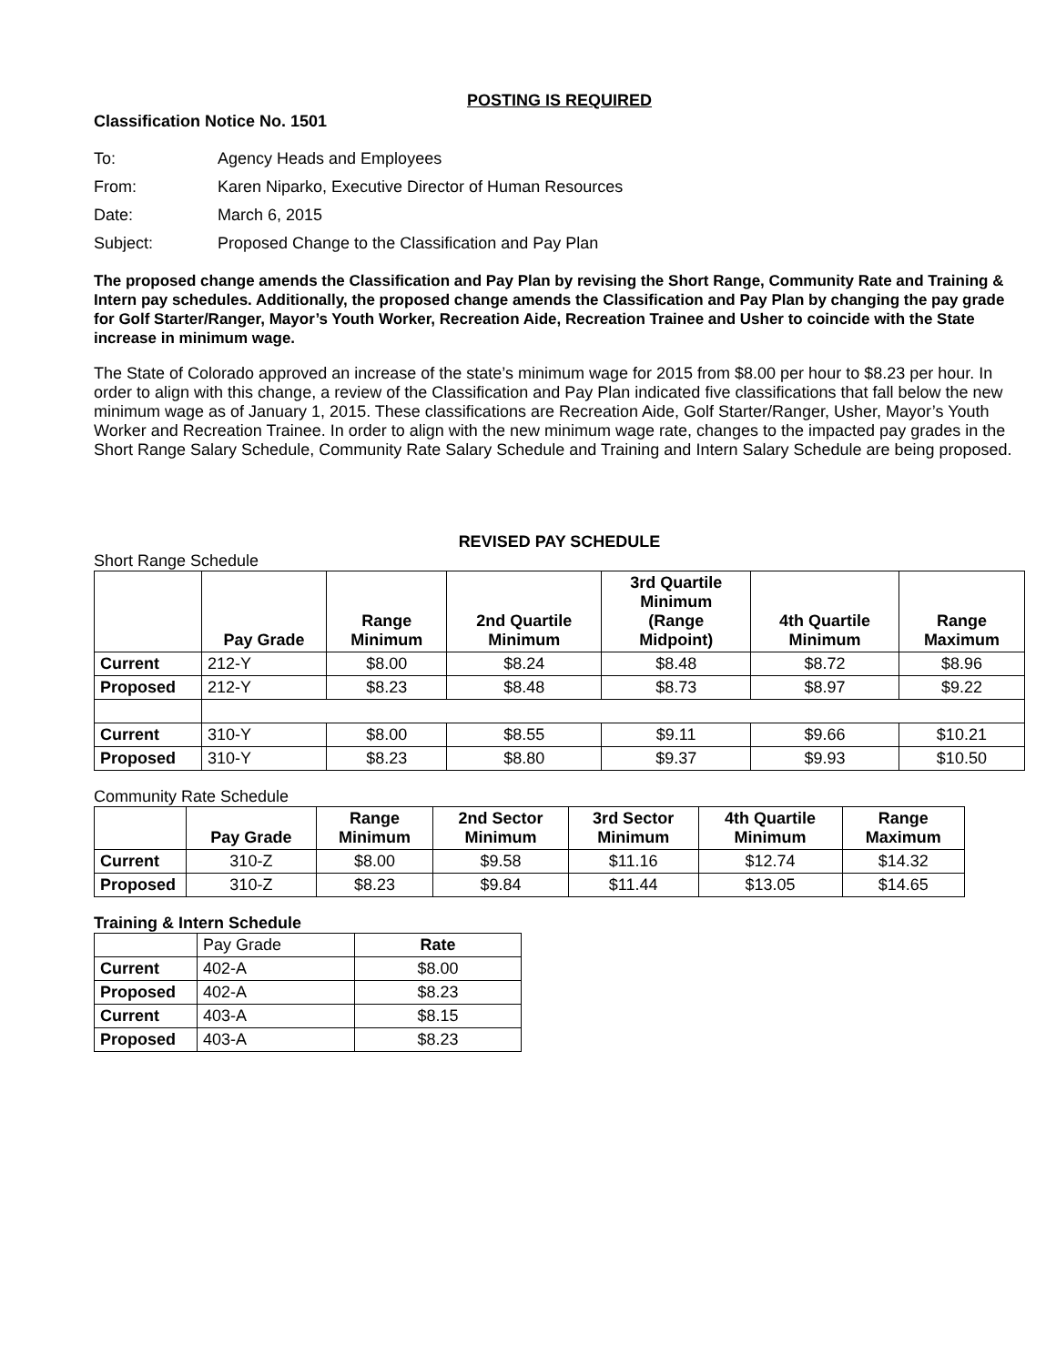POSTING IS REQUIRED
Classification Notice No. 1501
| To: | Agency Heads and Employees |
| From: | Karen Niparko, Executive Director of Human Resources |
| Date: | March 6, 2015 |
| Subject: | Proposed Change to the Classification and Pay Plan |
The proposed change amends the Classification and Pay Plan by revising the Short Range, Community Rate and Training & Intern pay schedules. Additionally, the proposed change amends the Classification and Pay Plan by changing the pay grade for Golf Starter/Ranger, Mayor’s Youth Worker, Recreation Aide, Recreation Trainee and Usher to coincide with the State increase in minimum wage.
The State of Colorado approved an increase of the state’s minimum wage for 2015 from $8.00 per hour to $8.23 per hour. In order to align with this change, a review of the Classification and Pay Plan indicated five classifications that fall below the new minimum wage as of January 1, 2015. These classifications are Recreation Aide, Golf Starter/Ranger, Usher, Mayor’s Youth Worker and Recreation Trainee. In order to align with the new minimum wage rate, changes to the impacted pay grades in the Short Range Salary Schedule, Community Rate Salary Schedule and Training and Intern Salary Schedule are being proposed.
REVISED PAY SCHEDULE
Short Range Schedule
| | Pay Grade | Range Minimum | 2nd Quartile Minimum | 3rd Quartile Minimum (Range Midpoint) | 4th Quartile Minimum | Range Maximum |
| --- | --- | --- | --- | --- | --- | --- |
| Current | 212-Y | $8.00 | $8.24 | $8.48 | $8.72 | $8.96 |
| Proposed | 212-Y | $8.23 | $8.48 | $8.73 | $8.97 | $9.22 |
| Current | 310-Y | $8.00 | $8.55 | $9.11 | $9.66 | $10.21 |
| Proposed | 310-Y | $8.23 | $8.80 | $9.37 | $9.93 | $10.50 |
Community Rate Schedule
| | Pay Grade | Range Minimum | 2nd Sector Minimum | 3rd Sector Minimum | 4th Quartile Minimum | Range Maximum |
| --- | --- | --- | --- | --- | --- | --- |
| Current | 310-Z | $8.00 | $9.58 | $11.16 | $12.74 | $14.32 |
| Proposed | 310-Z | $8.23 | $9.84 | $11.44 | $13.05 | $14.65 |
Training & Intern Schedule
| | Pay Grade | Rate |
| --- | --- | --- |
| Current | 402-A | $8.00 |
| Proposed | 402-A | $8.23 |
| Current | 403-A | $8.15 |
| Proposed | 403-A | $8.23 |